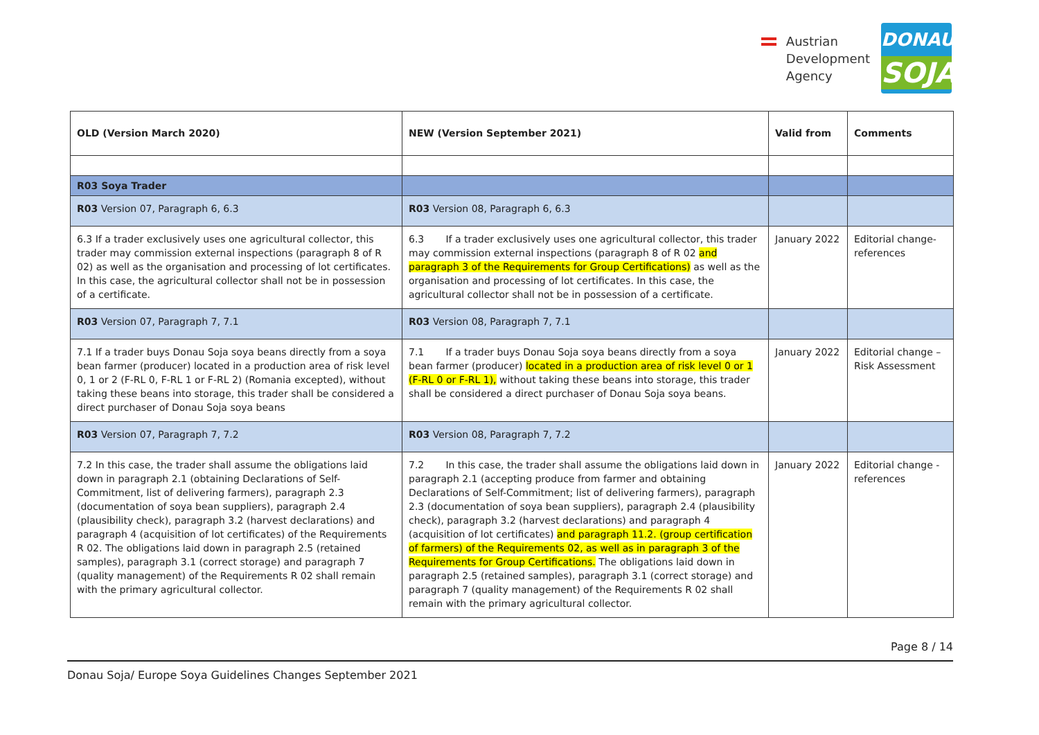Austrian
Development
Agency
DONAU
SOJA
| OLD (Version March 2020) | NEW (Version September 2021) | Valid from | Comments |
| --- | --- | --- | --- |
| R03 Soya Trader | | | |
| R03 Version 07, Paragraph 6, 6.3 | R03 Version 08, Paragraph 6, 6.3 | | |
| 6.3 If a trader exclusively uses one agricultural collector, this trader may commission external inspections (paragraph 8 of R 02) as well as the organisation and processing of lot certificates. In this case, the agricultural collector shall not be in possession of a certificate. | 6.3 If a trader exclusively uses one agricultural collector, this trader may commission external inspections (paragraph 8 of R 02 and paragraph 3 of the Requirements for Group Certifications) as well as the organisation and processing of lot certificates. In this case, the agricultural collector shall not be in possession of a certificate. | January 2022 | Editorial change- references |
| R03 Version 07, Paragraph 7, 7.1 | R03 Version 08, Paragraph 7, 7.1 | | |
| 7.1 If a trader buys Donau Soja soya beans directly from a soya bean farmer (producer) located in a production area of risk level 0, 1 or 2 (F-RL 0, F-RL 1 or F-RL 2) (Romania excepted), without taking these beans into storage, this trader shall be considered a direct purchaser of Donau Soja soya beans | 7.1 If a trader buys Donau Soja soya beans directly from a soya bean farmer (producer) located in a production area of risk level 0 or 1 (F-RL 0 or F-RL 1), without taking these beans into storage, this trader shall be considered a direct purchaser of Donau Soja soya beans. | January 2022 | Editorial change – Risk Assessment |
| R03 Version 07, Paragraph 7, 7.2 | R03 Version 08, Paragraph 7, 7.2 | | |
| 7.2 In this case, the trader shall assume the obligations laid down in paragraph 2.1 (obtaining Declarations of Self-Commitment, list of delivering farmers), paragraph 2.3 (documentation of soya bean suppliers), paragraph 2.4 (plausibility check), paragraph 3.2 (harvest declarations) and paragraph 4 (acquisition of lot certificates) of the Requirements R 02. The obligations laid down in paragraph 2.5 (retained samples), paragraph 3.1 (correct storage) and paragraph 7 (quality management) of the Requirements R 02 shall remain with the primary agricultural collector. | 7.2 In this case, the trader shall assume the obligations laid down in paragraph 2.1 (accepting produce from farmer and obtaining Declarations of Self-Commitment; list of delivering farmers), paragraph 2.3 (documentation of soya bean suppliers), paragraph 2.4 (plausibility check), paragraph 3.2 (harvest declarations) and paragraph 4 (acquisition of lot certificates) and paragraph 11.2. (group certification of farmers) of the Requirements 02, as well as in paragraph 3 of the Requirements for Group Certifications. The obligations laid down in paragraph 2.5 (retained samples), paragraph 3.1 (correct storage) and paragraph 7 (quality management) of the Requirements R 02 shall remain with the primary agricultural collector. | January 2022 | Editorial change - references |
Page 8 / 14
Donau Soja/ Europe Soya Guidelines Changes September 2021